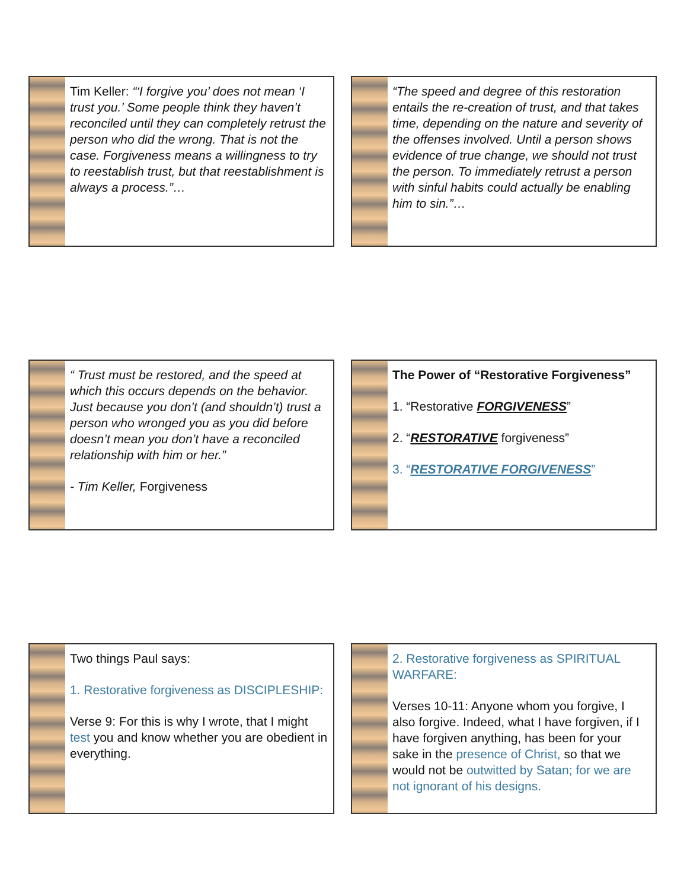Tim Keller: “‘I forgive you’ does not mean ‘I trust you.’ Some people think they haven’t reconciled until they can completely retrust the person who did the wrong. That is not the case. Forgiveness means a willingness to try to reestablish trust, but that reestablishment is always a process.”…
“The speed and degree of this restoration entails the re-creation of trust, and that takes time, depending on the nature and severity of the offenses involved. Until a person shows evidence of true change, we should not trust the person. To immediately retrust a person with sinful habits could actually be enabling him to sin.”…
“ Trust must be restored, and the speed at which this occurs depends on the behavior. Just because you don’t (and shouldn’t) trust a person who wronged you as you did before doesn’t mean you don’t have a reconciled relationship with him or her.”
- Tim Keller, Forgiveness
The Power of “Restorative Forgiveness”
1. “Restorative FORGIVENESS”
2. “RESTORATIVE forgiveness”
3. “RESTORATIVE FORGIVENESS”
Two things Paul says:
1. Restorative forgiveness as DISCIPLESHIP:
Verse 9: For this is why I wrote, that I might test you and know whether you are obedient in everything.
2. Restorative forgiveness as SPIRITUAL WARFARE:
Verses 10-11: Anyone whom you forgive, I also forgive. Indeed, what I have forgiven, if I have forgiven anything, has been for your sake in the presence of Christ, so that we would not be outwitted by Satan; for we are not ignorant of his designs.